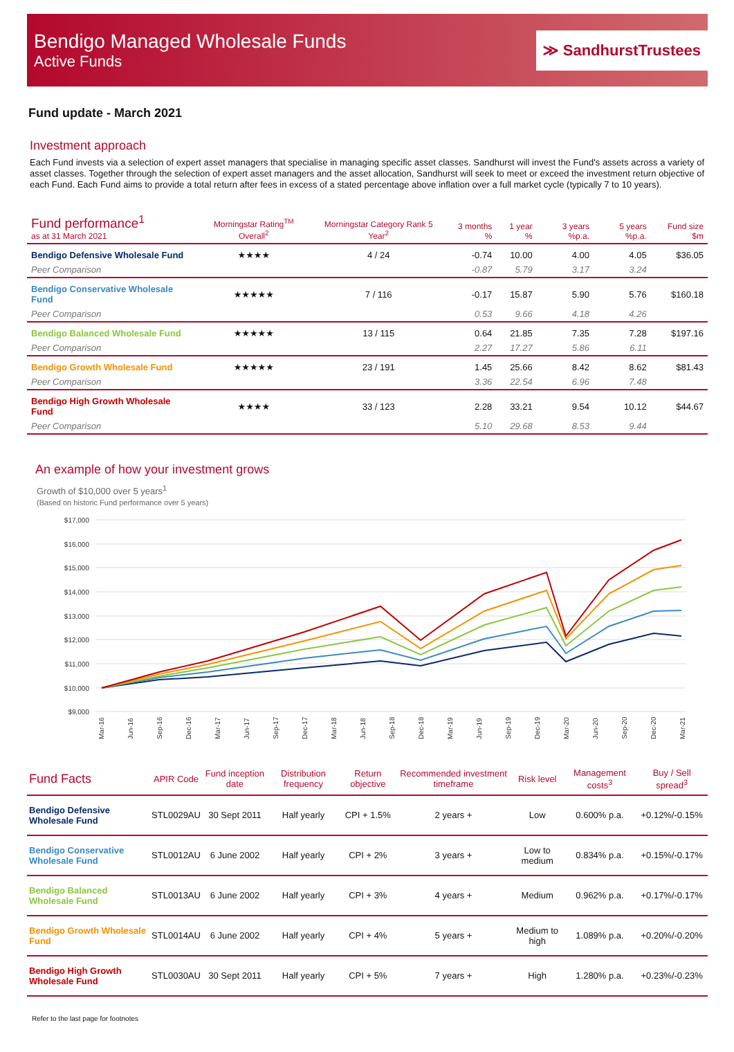Bendigo Managed Wholesale Funds
Active Funds
≫ SandhurstTrustees
Fund update - March 2021
Investment approach
Each Fund invests via a selection of expert asset managers that specialise in managing specific asset classes. Sandhurst will invest the Fund's assets across a variety of asset classes. Together through the selection of expert asset managers and the asset allocation, Sandhurst will seek to meet or exceed the investment return objective of each Fund. Each Fund aims to provide a total return after fees in excess of a stated percentage above inflation over a full market cycle (typically 7 to 10 years).
| Fund performance<sup>1</sup> as at 31 March 2021 | Morningstar Rating<sup>TM</sup> Overall<sup>2</sup> | Morningstar Category Rank 5 Year<sup>2</sup> | 3 months % | 1 year % | 3 years %p.a. | 5 years %p.a. | Fund size $m |
| --- | --- | --- | --- | --- | --- | --- | --- |
| Bendigo Defensive Wholesale Fund | ★★★★ | 4 / 24 | -0.74 | 10.00 | 4.00 | 4.05 | $36.05 |
| Peer Comparison | | | -0.87 | 5.79 | 3.17 | 3.24 | |
| Bendigo Conservative Wholesale Fund | ★★★★★ | 7 / 116 | -0.17 | 15.87 | 5.90 | 5.76 | $160.18 |
| Peer Comparison | | | 0.53 | 9.66 | 4.18 | 4.26 | |
| Bendigo Balanced Wholesale Fund | ★★★★★ | 13 / 115 | 0.64 | 21.85 | 7.35 | 7.28 | $197.16 |
| Peer Comparison | | | 2.27 | 17.27 | 5.86 | 6.11 | |
| Bendigo Growth Wholesale Fund | ★★★★★ | 23 / 191 | 1.45 | 25.66 | 8.42 | 8.62 | $81.43 |
| Peer Comparison | | | 3.36 | 22.54 | 6.96 | 7.48 | |
| Bendigo High Growth Wholesale Fund | ★★★★ | 33 / 123 | 2.28 | 33.21 | 9.54 | 10.12 | $44.67 |
| Peer Comparison | | | 5.10 | 29.68 | 8.53 | 9.44 | |
An example of how your investment grows
Growth of $10,000 over 5 years<sup>1</sup>
(Based on historic Fund performance over 5 years)
$17,000
$16,000
$15,000
$14,000
$13,000
$12,000
$11,000
$10,000
$9,000
Mar-16
Jun-16
Sep-16
Dec-16
Mar-17
Jun-17
Sep-17
Dec-17
Mar-18
Jun-18
Sep-18
Dec-18
Mar-19
Jun-19
Sep-19
Dec-19
Mar-20
Jun-20
Sep-20
Dec-20
Mar-21
| Fund Facts | APIR Code | Fund inception date | Distribution frequency | Return objective | Recommended investment timeframe | Risk level | Management costs<sup>3</sup> | Buy / Sell spread<sup>3</sup> |
| --- | --- | --- | --- | --- | --- | --- | --- | --- |
| Bendigo Defensive Wholesale Fund | STL0029AU | 30 Sept 2011 | Half yearly | CPI + 1.5% | 2 years + | Low | 0.600% p.a. | +0.12%/-0.15% |
| Bendigo Conservative Wholesale Fund | STL0012AU | 6 June 2002 | Half yearly | CPI + 2% | 3 years + | Low to medium | 0.834% p.a. | +0.15%/-0.17% |
| Bendigo Balanced Wholesale Fund | STL0013AU | 6 June 2002 | Half yearly | CPI + 3% | 4 years + | Medium | 0.962% p.a. | +0.17%/-0.17% |
| Bendigo Growth Wholesale Fund | STL0014AU | 6 June 2002 | Half yearly | CPI + 4% | 5 years + | Medium to high | 1.089% p.a. | +0.20%/-0.20% |
| Bendigo High Growth Wholesale Fund | STL0030AU | 30 Sept 2011 | Half yearly | CPI + 5% | 7 years + | High | 1.280% p.a. | +0.23%/-0.23% |
Refer to the last page for footnotes